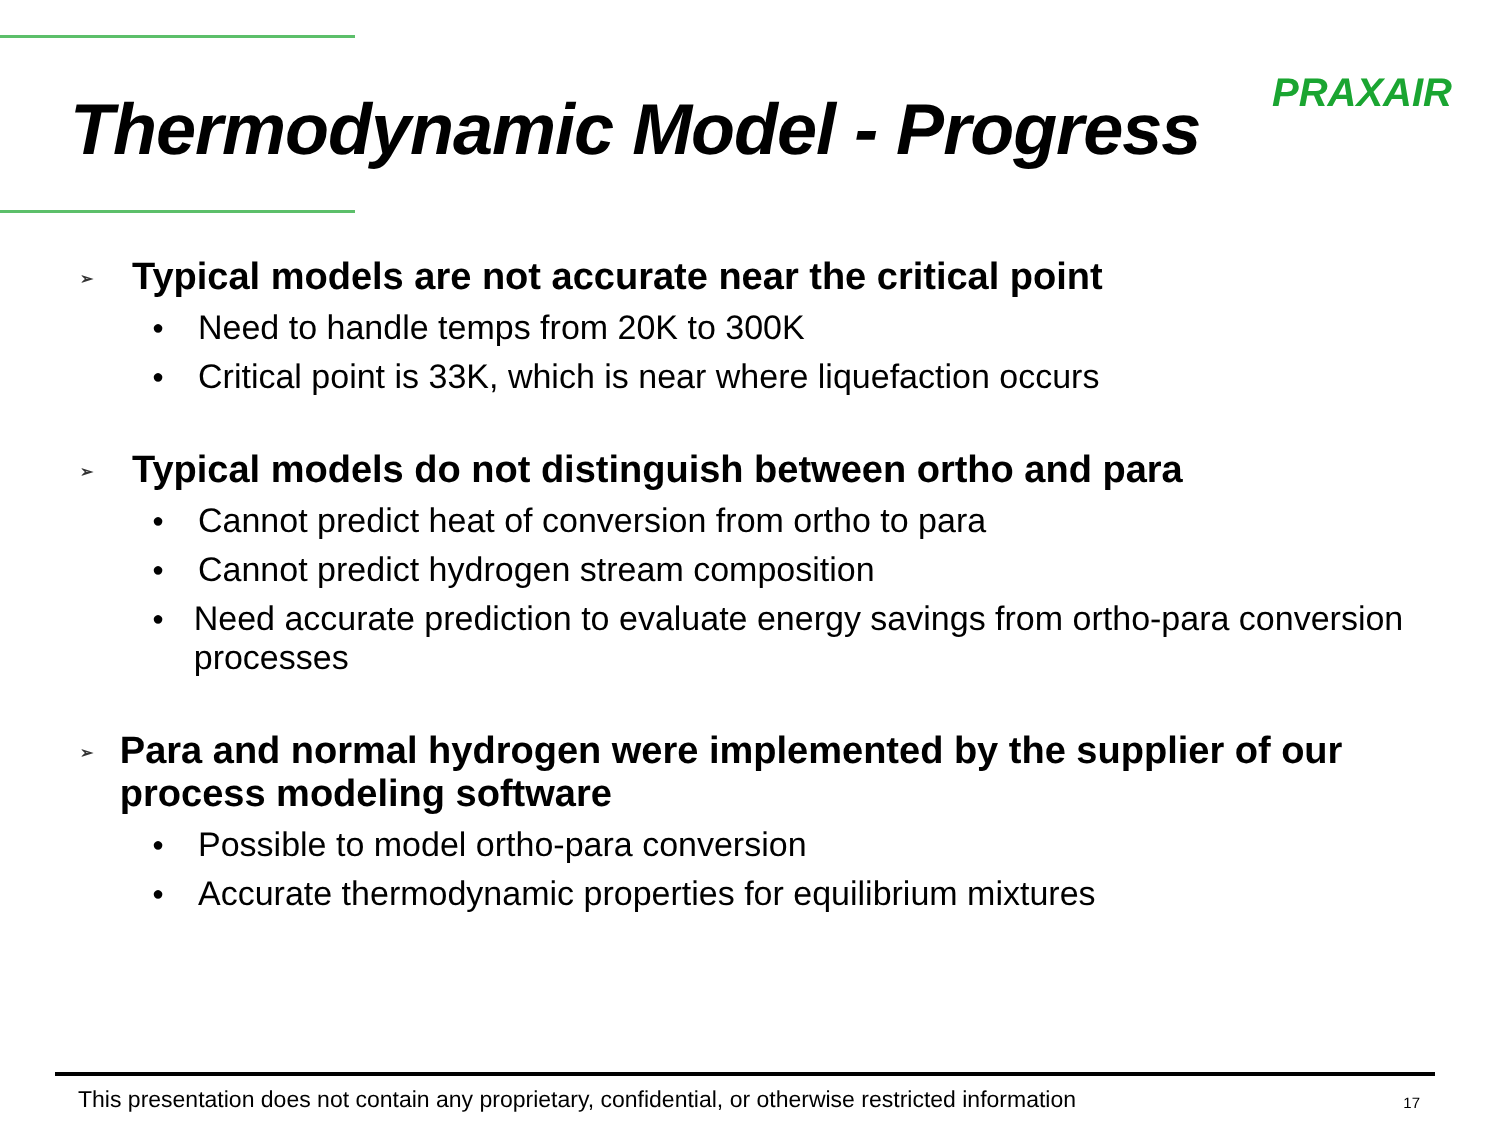Thermodynamic Model - Progress
PRAXAIR
➢ Typical models are not accurate near the critical point
● Need to handle temps from 20K to 300K
● Critical point is 33K, which is near where liquefaction occurs
➢ Typical models do not distinguish between ortho and para
● Cannot predict heat of conversion from ortho to para
● Cannot predict hydrogen stream composition
● Need accurate prediction to evaluate energy savings from ortho-para conversion processes
➢ Para and normal hydrogen were implemented by the supplier of our process modeling software
● Possible to model ortho-para conversion
● Accurate thermodynamic properties for equilibrium mixtures
This presentation does not contain any proprietary, confidential, or otherwise restricted information 17